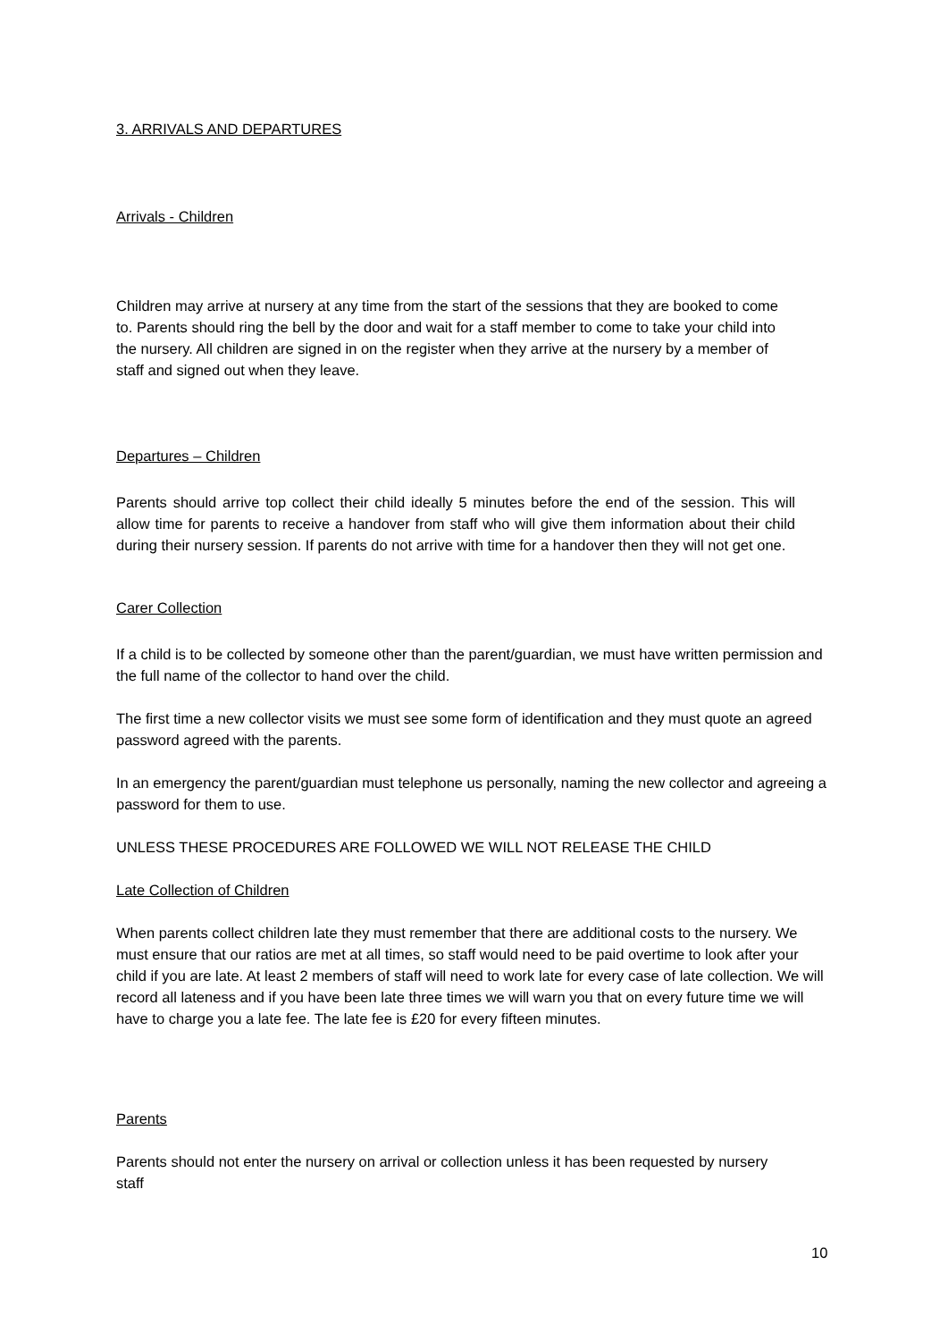3. ARRIVALS AND DEPARTURES
Arrivals - Children
Children may arrive at nursery at any time from the start of the sessions that they are booked to come to. Parents should ring the bell by the door and wait for a staff member to come to take your child into the nursery. All children are signed in on the register when they arrive at the nursery by a member of staff and signed out when they leave.
Departures – Children
Parents should arrive top collect their child ideally 5 minutes before the end of the session. This will allow time for parents to receive a handover from staff who will give them information about their child during their nursery session. If parents do not arrive with time for a handover then they will not get one.
Carer Collection
If a child is to be collected by someone other than the parent/guardian, we must have written permission and the full name of the collector to hand over the child.
The first time a new collector visits we must see some form of identification and they must quote an agreed password agreed with the parents.
In an emergency the parent/guardian must telephone us personally, naming the new collector and agreeing a password for them to use.
UNLESS THESE PROCEDURES ARE FOLLOWED WE WILL NOT RELEASE THE CHILD
Late Collection of Children
When parents collect children late they must remember that there are additional costs to the nursery. We must ensure that our ratios are met at all times, so staff would need to be paid overtime to look after your child if you are late. At least 2 members of staff will need to work late for every case of late collection. We will record all lateness and if you have been late three times we will warn you that on every future time we will have to charge you a late fee. The late fee is £20 for every fifteen minutes.
Parents
Parents should not enter the nursery on arrival or collection unless it has been requested by nursery staff
10